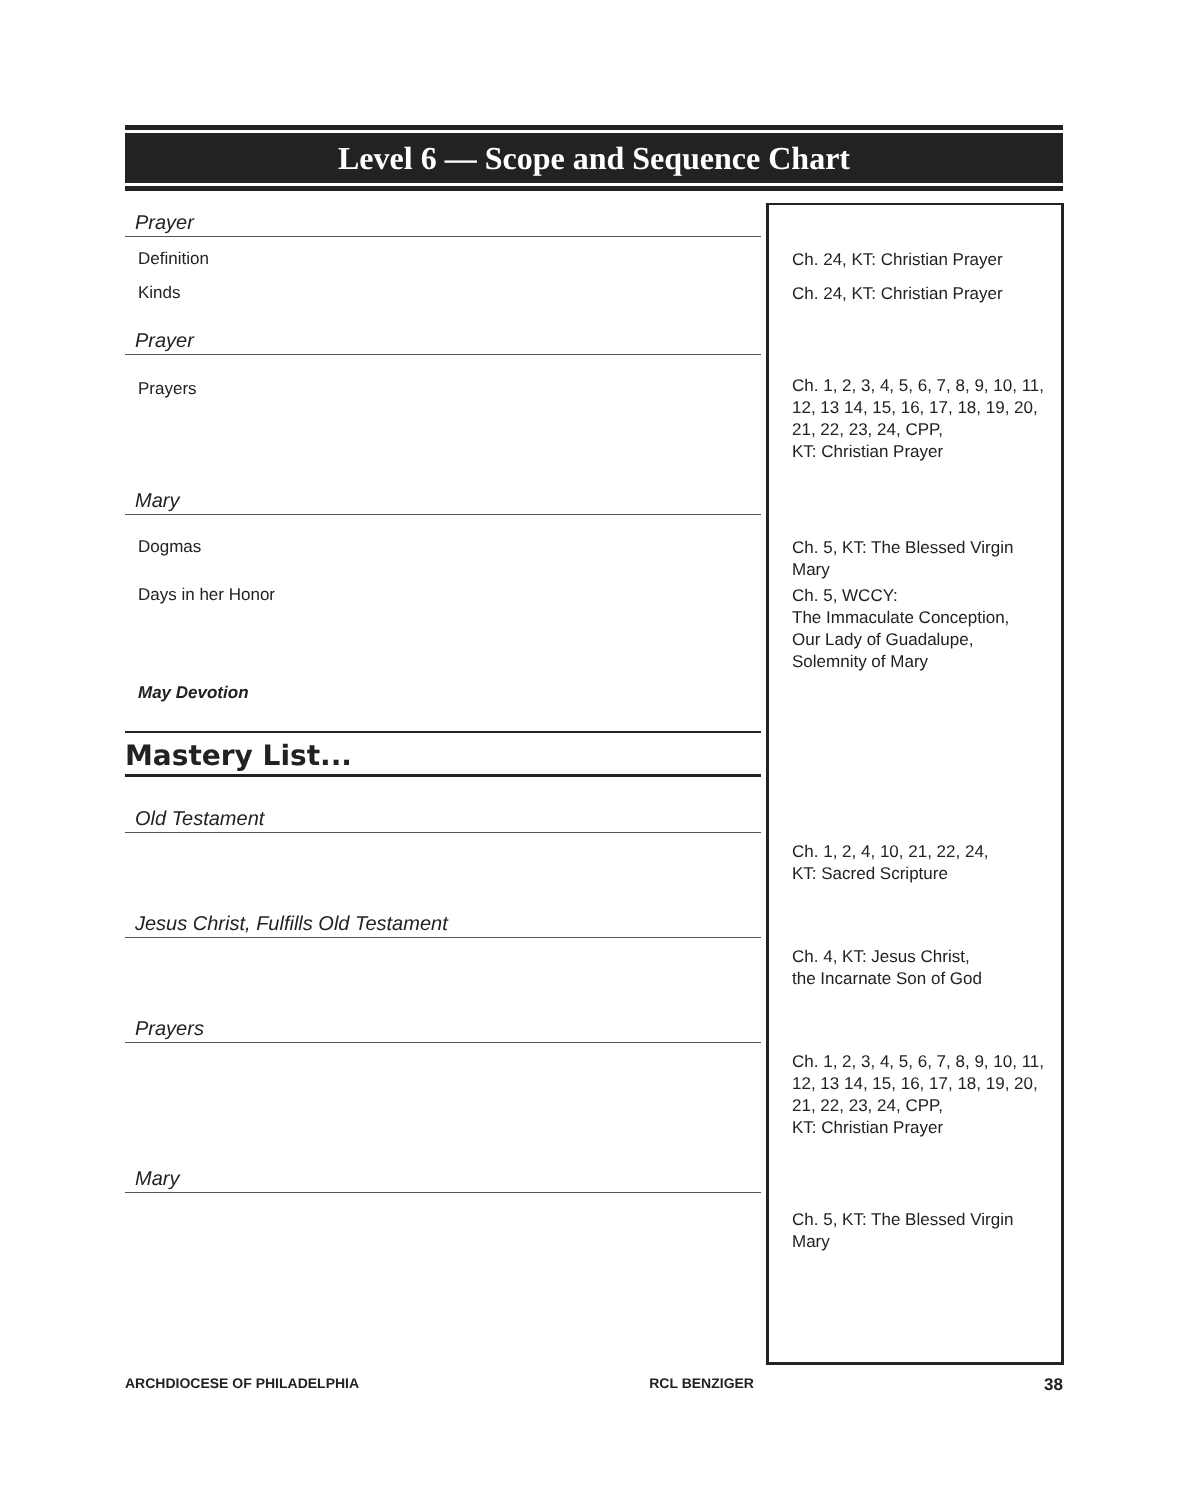Level 6 — Scope and Sequence Chart
| Prayer | |
| Definition | Ch. 24, KT: Christian Prayer |
| Kinds | Ch. 24, KT: Christian Prayer |
| Prayer | |
| Prayers | Ch. 1, 2, 3, 4, 5, 6, 7, 8, 9, 10, 11, 12, 13 14, 15, 16, 17, 18, 19, 20, 21, 22, 23, 24, CPP, KT: Christian Prayer |
| Mary | |
| Dogmas | Ch. 5, KT: The Blessed Virgin Mary |
| Days in her Honor | Ch. 5, WCCY: The Immaculate Conception, Our Lady of Guadalupe, Solemnity of Mary |
| May Devotion | |
| Mastery List... | |
| Old Testament | |
| | Ch. 1, 2, 4, 10, 21, 22, 24, KT: Sacred Scripture |
| Jesus Christ, Fulfills Old Testament | |
| | Ch. 4, KT: Jesus Christ, the Incarnate Son of God |
| Prayers | |
| | Ch. 1, 2, 3, 4, 5, 6, 7, 8, 9, 10, 11, 12, 13 14, 15, 16, 17, 18, 19, 20, 21, 22, 23, 24, CPP, KT: Christian Prayer |
| Mary | |
| | Ch. 5, KT: The Blessed Virgin Mary |
ARCHDIOCESE OF PHILADELPHIA RCL BENZIGER 38